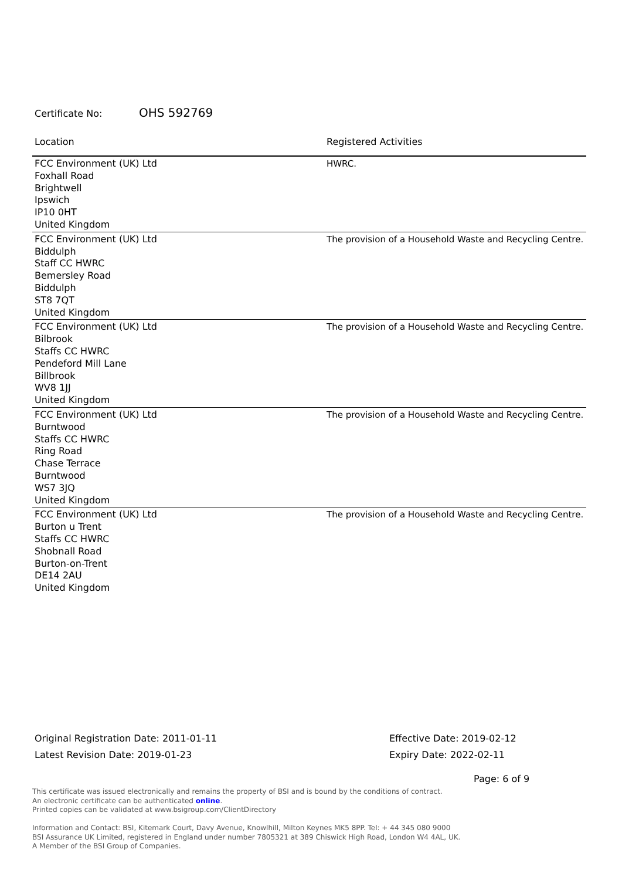Certificate No: OHS 592769
| Location | Registered Activities |
| --- | --- |
| FCC Environment (UK) Ltd Foxhall Road Brightwell Ipswich IP10 0HT United Kingdom | HWRC. |
| FCC Environment (UK) Ltd Biddulph Staff CC HWRC Bemersley Road Biddulph ST8 7QT United Kingdom | The provision of a Household Waste and Recycling Centre. |
| FCC Environment (UK) Ltd Bilbrook Staffs CC HWRC Pendeford Mill Lane Billbrook WV8 1JJ United Kingdom | The provision of a Household Waste and Recycling Centre. |
| FCC Environment (UK) Ltd Burntwood Staffs CC HWRC Ring Road Chase Terrace Burntwood WS7 3JQ United Kingdom | The provision of a Household Waste and Recycling Centre. |
| FCC Environment (UK) Ltd Burton u Trent Staffs CC HWRC Shobnall Road Burton-on-Trent DE14 2AU United Kingdom | The provision of a Household Waste and Recycling Centre. |
Original Registration Date: 2011-01-11
Latest Revision Date: 2019-01-23
Effective Date: 2019-02-12
Expiry Date: 2022-02-11
Page: 6 of 9
This certificate was issued electronically and remains the property of BSI and is bound by the conditions of contract.
An electronic certificate can be authenticated online.
Printed copies can be validated at www.bsigroup.com/ClientDirectory
Information and Contact: BSI, Kitemark Court, Davy Avenue, Knowlhill, Milton Keynes MK5 8PP. Tel: + 44 345 080 9000
BSI Assurance UK Limited, registered in England under number 7805321 at 389 Chiswick High Road, London W4 4AL, UK.
A Member of the BSI Group of Companies.